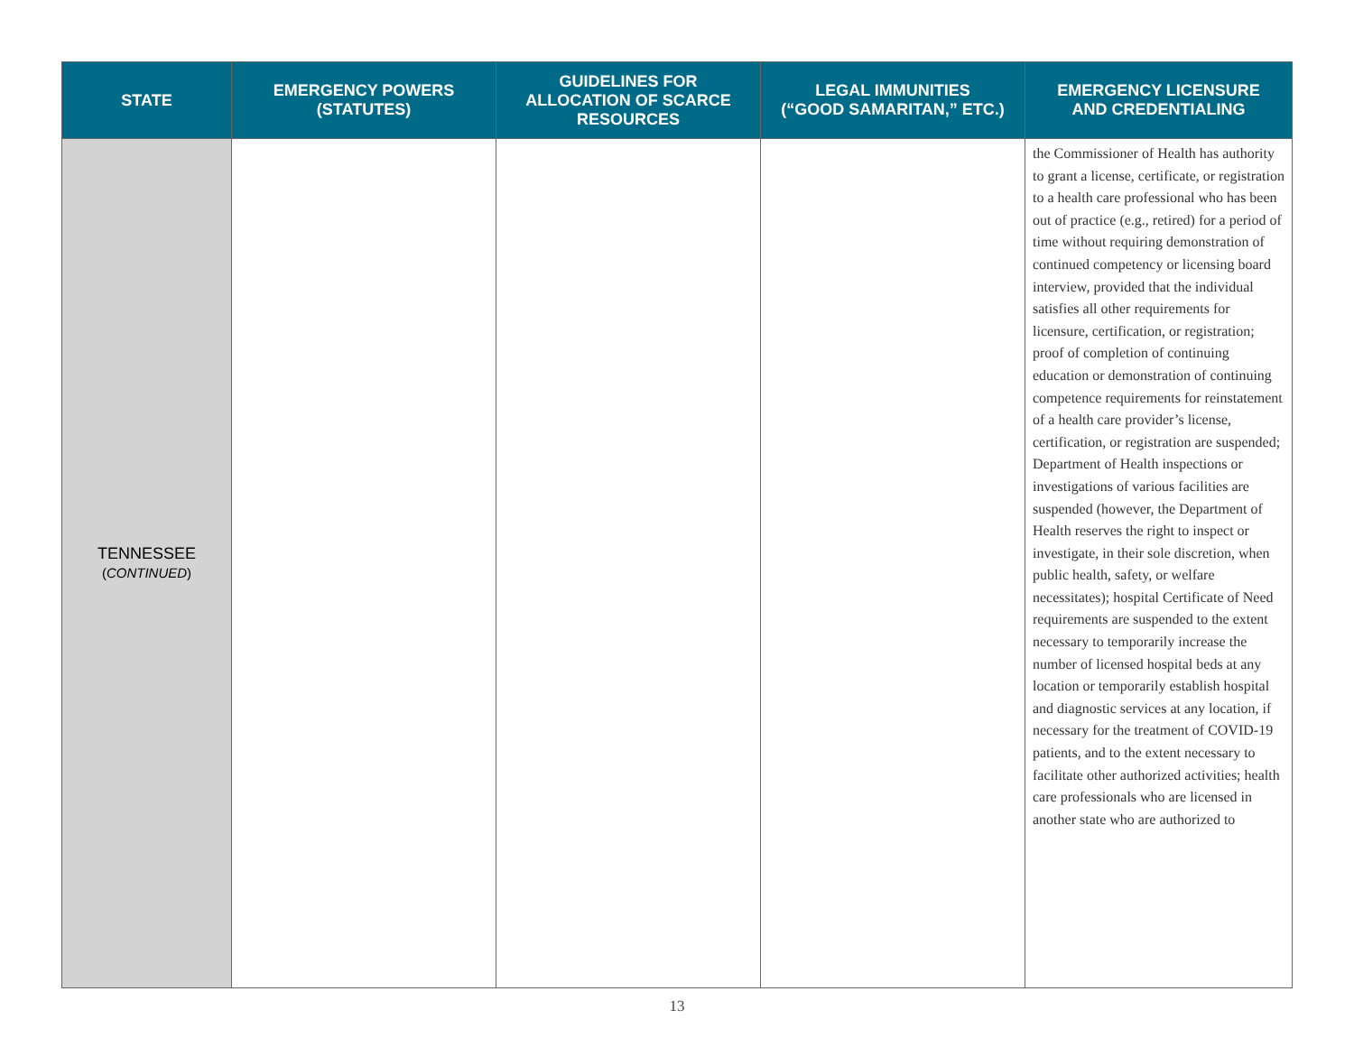| STATE | EMERGENCY POWERS (STATUTES) | GUIDELINES FOR ALLOCATION OF SCARCE RESOURCES | LEGAL IMMUNITIES (“GOOD SAMARITAN,” ETC.) | EMERGENCY LICENSURE AND CREDENTIALING |
| --- | --- | --- | --- | --- |
| TENNESSEE ( CONTINUED ) | | | | the Commissioner of Health has authority to grant a license, certificate, or registration to a health care professional who has been out of practice (e.g., retired) for a period of time without requiring demonstration of continued competency or licensing board interview, provided that the individual satisfies all other requirements for licensure, certification, or registration; proof of completion of continuing education or demonstration of continuing competence requirements for reinstatement of a health care provider’s license, certification, or registration are suspended; Department of Health inspections or investigations of various facilities are suspended (however, the Department of Health reserves the right to inspect or investigate, in their sole discretion, when public health, safety, or welfare necessitates); hospital Certificate of Need requirements are suspended to the extent necessary to temporarily increase the number of licensed hospital beds at any location or temporarily establish hospital and diagnostic services at any location, if necessary for the treatment of COVID-19 patients, and to the extent necessary to facilitate other authorized activities; health care professionals who are licensed in another state who are authorized to |
13